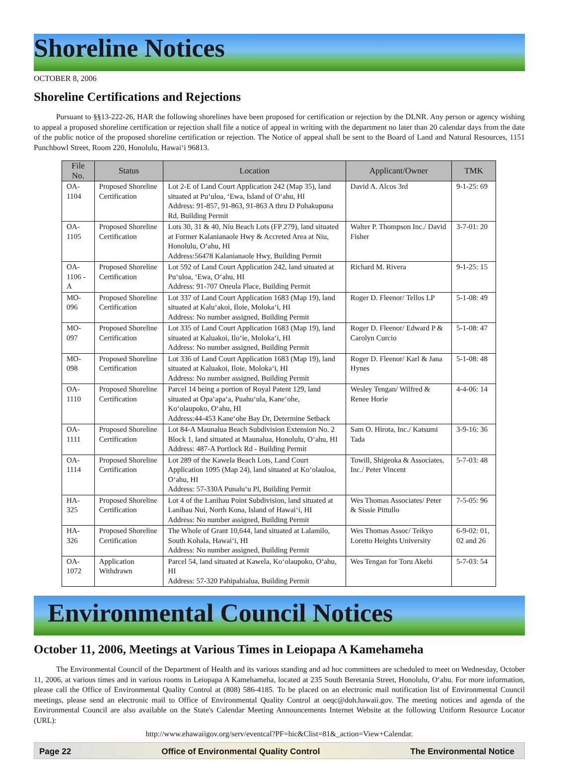Shoreline Notices
OCTOBER 8, 2006
Shoreline Certifications and Rejections
Pursuant to §§13-222-26, HAR the following shorelines have been proposed for certification or rejection by the DLNR. Any person or agency wishing to appeal a proposed shoreline certification or rejection shall file a notice of appeal in writing with the department no later than 20 calendar days from the date of the public notice of the proposed shoreline certification or rejection. The Notice of appeal shall be sent to the Board of Land and Natural Resources, 1151 Punchbowl Street, Room 220, Honolulu, Hawai‘i 96813.
| File No. | Status | Location | Applicant/Owner | TMK |
| --- | --- | --- | --- | --- |
| OA-1104 | Proposed Shoreline Certification | Lot 2-E of Land Court Application 242 (Map 35), land situated at Pu‘uloa, ‘Ewa, Island of O‘ahu, HI Address: 91-857, 91-863, 91-863 A thru D Pohakupuna Rd, Building Permit | David A. Alcos 3rd | 9-1-25: 69 |
| OA-1105 | Proposed Shoreline Certification | Lots 30, 31 & 40, Niu Beach Lots (FP 279), land situated at Former Kalanianaole Hwy & Accreted Area at Niu, Honolulu, O‘ahu, HI Address:56478 Kalanianaole Hwy, Building Permit | Walter P. Thompson Inc./ David Fisher | 3-7-01: 20 |
| OA-1106 -A | Proposed Shoreline Certification | Lot 592 of Land Court Application 242, land situated at Pu‘uloa, ‘Ewa, O‘ahu, HI Address: 91-707 Oneula Place, Building Permit | Richard M. Rivera | 9-1-25: 15 |
| MO-096 | Proposed Shoreline Certification | Lot 337 of Land Court Application 1683 (Map 19), land situated at Kalu‘akoi, Iloie, Moloka‘i, HI Address: No number assigned, Building Permit | Roger D. Fleenor/ Tellos LP | 5-1-08: 49 |
| MO-097 | Proposed Shoreline Certification | Lot 335 of Land Court Application 1683 (Map 19), land situated at Kaluakoi, Ilo‘ie, Moloka‘i, HI Address: No number assigned, Building Permit | Roger D. Fleenor/ Edward P & Carolyn Curcio | 5-1-08: 47 |
| MO-098 | Proposed Shoreline Certification | Lot 336 of Land Court Application 1683 (Map 19), land situated at Kaluakoi, Iloie, Moloka‘i, HI Address: No number assigned, Building Permit | Roger D. Fleenor/ Karl & Jana Hynes | 5-1-08: 48 |
| OA-1110 | Proposed Shoreline Certification | Parcel 14 being a portion of Royal Patent 129, land situated at Opa‘apa‘a, Puahu‘ula, Kane‘ohe, Ko‘olaupoko, O‘ahu, HI Address:44-453 Kane‘ohe Bay Dr, Determine Setback | Wesley Tengan/ Wilfred & Renee Horie | 4-4-06: 14 |
| OA-1111 | Proposed Shoreline Certification | Lot 84-A Maunalua Beach Subdivision Extension No. 2 Block 1, land situated at Maunalua, Honolulu, O‘ahu, HI Address: 487-A Portlock Rd - Building Permit | Sam O. Hirota, Inc./ Katsumi Tada | 3-9-16: 36 |
| OA-1114 | Proposed Shoreline Certification | Lot 289 of the Kawela Beach Lots, Land Court Application 1095 (Map 24), land situated at Ko‘olauloa, O‘ahu, HI Address: 57-330A Punalu‘u Pl, Building Permit | Towill, Shigeoka & Associates, Inc./ Peter Vincent | 5-7-03: 48 |
| HA-325 | Proposed Shoreline Certification | Lot 4 of the Lanihau Point Subdivision, land situated at Lanihau Nui, North Kona, Island of Hawai‘i, HI Address: No number assigned, Building Permit | Wes Thomas Associates/ Peter & Sissie Pittullo | 7-5-05: 96 |
| HA-326 | Proposed Shoreline Certification | The Whole of Grant 10,644, land situated at Lalamilo, South Kohala, Hawai‘i, HI Address: No number assigned, Building Permit | Wes Thomas Assoc/ Teikyo Loretto Heights University | 6-9-02: 01, 02 and 26 |
| OA-1072 | Application Withdrawn | Parcel 54, land situated at Kawela, Ko‘olaupoko, O‘ahu, HI Address: 57-320 Pahipahialua, Building Permit | Wes Tengan for Toru Akehi | 5-7-03: 54 |
Environmental Council Notices
October 11, 2006, Meetings at Various Times in Leiopapa A Kamehameha
The Environmental Council of the Department of Health and its various standing and ad hoc committees are scheduled to meet on Wednesday, October 11, 2006, at various times and in various rooms in Leiopapa A Kamehameha, located at 235 South Beretania Street, Honolulu, O‘ahu. For more information, please call the Office of Environmental Quality Control at (808) 586-4185. To be placed on an electronic mail notification list of Environmental Council meetings, please send an electronic mail to Office of Environmental Quality Control at oeqc@doh.hawaii.gov. The meeting notices and agenda of the Environmental Council are also available on the State's Calendar Meeting Announcements Internet Website at the following Uniform Resource Locator (URL):
http://www.ehawaiigov.org/serv/eventcal?PF=hic&Clist=81&_action=View+Calendar.
Page 22 Office of Environmental Quality Control The Environmental Notice